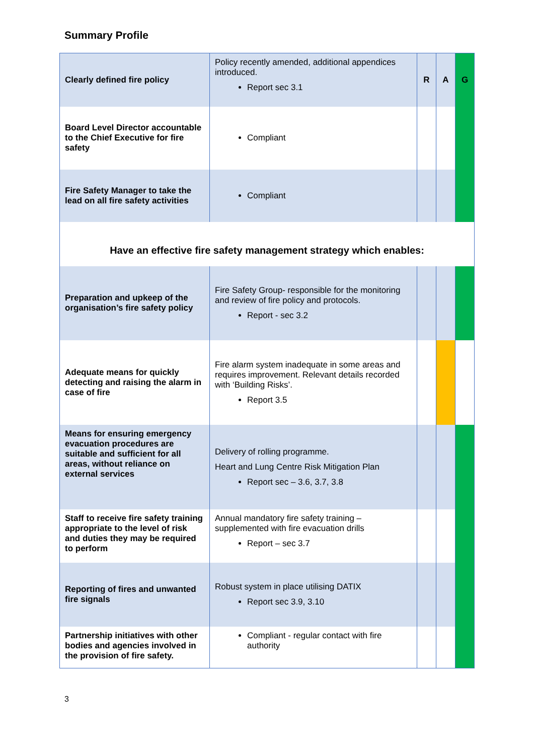Summary Profile
| Clearly defined fire policy | Policy recently amended, additional appendices introduced. Report sec 3.1 | R | A | G |
| Board Level Director accountable to the Chief Executive for fire safety | Compliant | | | |
| Fire Safety Manager to take the lead on all fire safety activities | Compliant | | | |
| Have an effective fire safety management strategy which enables: | | | | |
| Preparation and upkeep of the organisation’s fire safety policy | Fire Safety Group- responsible for the monitoring and review of fire policy and protocols. Report - sec 3.2 | | | |
| Adequate means for quickly detecting and raising the alarm in case of fire | Fire alarm system inadequate in some areas and requires improvement. Relevant details recorded with ‘Building Risks’. Report 3.5 | | | |
| Means for ensuring emergency evacuation procedures are suitable and sufficient for all areas, without reliance on external services | Delivery of rolling programme. Heart and Lung Centre Risk Mitigation Plan Report sec – 3.6, 3.7, 3.8 | | | |
| Staff to receive fire safety training appropriate to the level of risk and duties they may be required to perform | Annual mandatory fire safety training – supplemented with fire evacuation drills Report – sec 3.7 | | | |
| Reporting of fires and unwanted fire signals | Robust system in place utilising DATIX Report sec 3.9, 3.10 | | | |
| Partnership initiatives with other bodies and agencies involved in the provision of fire safety. | Compliant - regular contact with fire authority | | | |
3